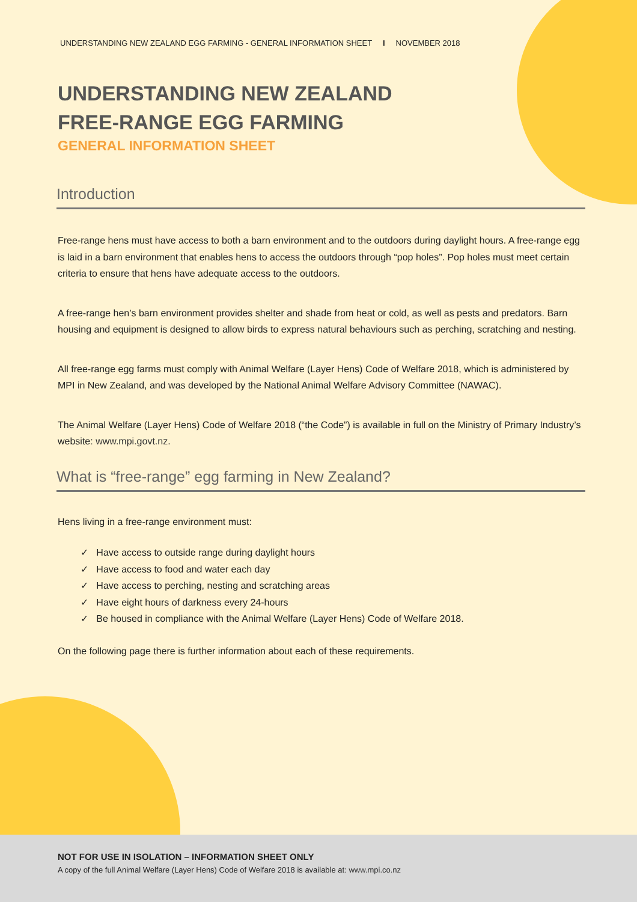UNDERSTANDING NEW ZEALAND EGG FARMING - GENERAL INFORMATION SHEET I NOVEMBER 2018
UNDERSTANDING NEW ZEALAND
FREE-RANGE EGG FARMING
GENERAL INFORMATION SHEET
Introduction
Free-range hens must have access to both a barn environment and to the outdoors during daylight hours. A free-range egg is laid in a barn environment that enables hens to access the outdoors through “pop holes”. Pop holes must meet certain criteria to ensure that hens have adequate access to the outdoors.
A free-range hen’s barn environment provides shelter and shade from heat or cold, as well as pests and predators. Barn housing and equipment is designed to allow birds to express natural behaviours such as perching, scratching and nesting.
All free-range egg farms must comply with Animal Welfare (Layer Hens) Code of Welfare 2018, which is administered by MPI in New Zealand, and was developed by the National Animal Welfare Advisory Committee (NAWAC).
The Animal Welfare (Layer Hens) Code of Welfare 2018 (“the Code”) is available in full on the Ministry of Primary Industry’s website: www.mpi.govt.nz.
What is “free-range” egg farming in New Zealand?
Hens living in a free-range environment must:
✓ Have access to outside range during daylight hours
✓ Have access to food and water each day
✓ Have access to perching, nesting and scratching areas
✓ Have eight hours of darkness every 24-hours
✓ Be housed in compliance with the Animal Welfare (Layer Hens) Code of Welfare 2018.
On the following page there is further information about each of these requirements.
NOT FOR USE IN ISOLATION – INFORMATION SHEET ONLY
A copy of the full Animal Welfare (Layer Hens) Code of Welfare 2018 is available at: www.mpi.co.nz